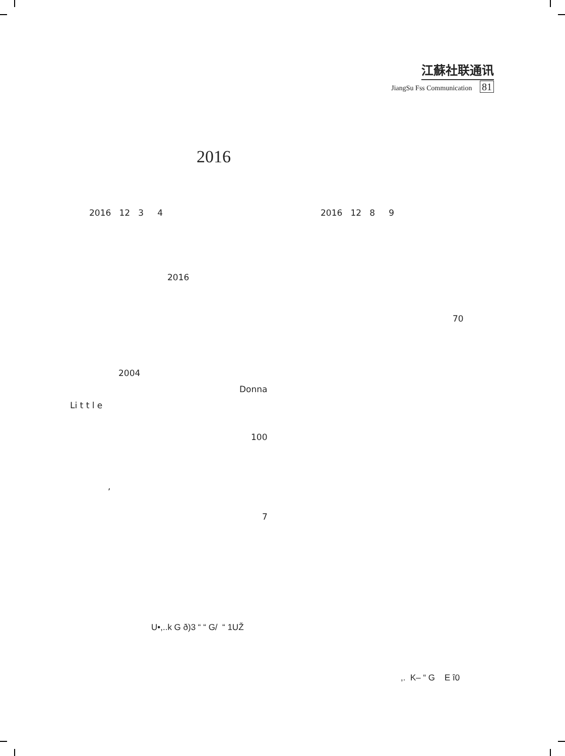江蘇社联通讯
JiangSu Fss Communication 81
2016
2016 12 3 4 2016 12 8 9
2016
70
2004
Donna
Li t t l e
100
,
7
U•,..k G ð)3 “ “ G/ “ 1UŽ
,. K– “ G E î0